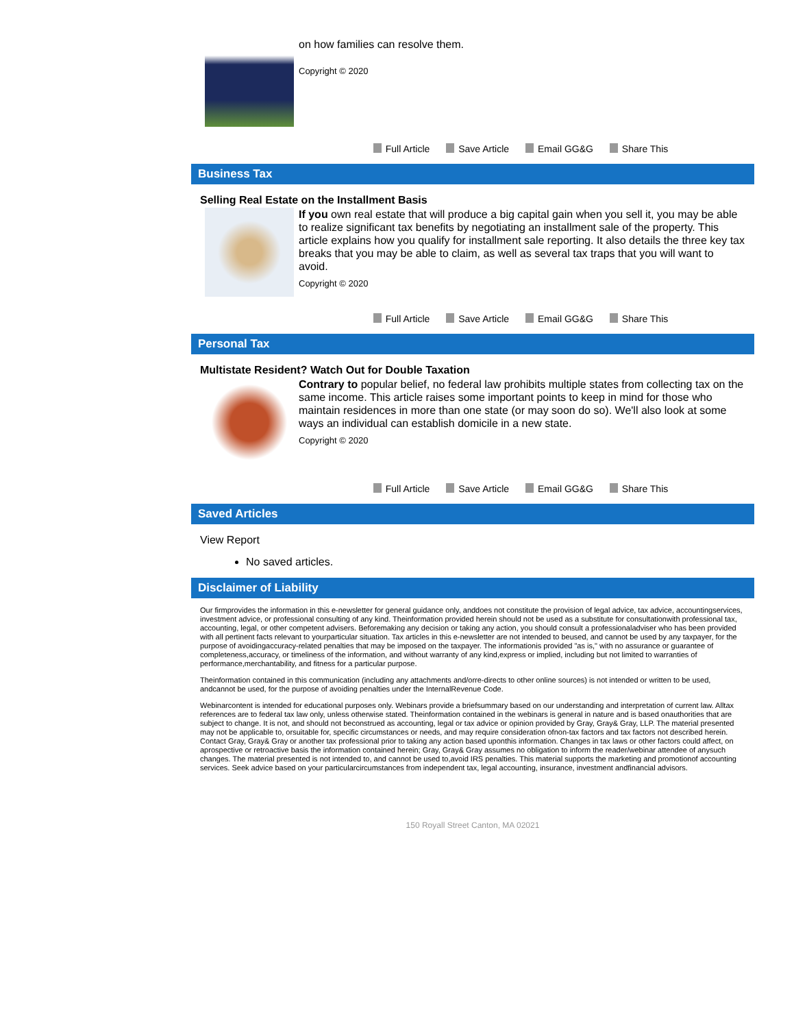on how families can resolve them.
Copyright © 2020
Full Article Save Article Email GG&G Share This
Business Tax
Selling Real Estate on the Installment Basis
If you own real estate that will produce a big capital gain when you sell it, you may be able to realize significant tax benefits by negotiating an installment sale of the property. This article explains how you qualify for installment sale reporting. It also details the three key tax breaks that you may be able to claim, as well as several tax traps that you will want to avoid.
Copyright © 2020
Full Article Save Article Email GG&G Share This
Personal Tax
Multistate Resident? Watch Out for Double Taxation
Contrary to popular belief, no federal law prohibits multiple states from collecting tax on the same income. This article raises some important points to keep in mind for those who maintain residences in more than one state (or may soon do so). We'll also look at some ways an individual can establish domicile in a new state.
Copyright © 2020
Full Article Save Article Email GG&G Share This
Saved Articles
View Report
No saved articles.
Disclaimer of Liability
Our firmprovides the information in this e-newsletter for general guidance only, anddoes not constitute the provision of legal advice, tax advice, accountingservices, investment advice, or professional consulting of any kind. Theinformation provided herein should not be used as a substitute for consultationwith professional tax, accounting, legal, or other competent advisers. Beforemaking any decision or taking any action, you should consult a professionaladviser who has been provided with all pertinent facts relevant to yourparticular situation. Tax articles in this e-newsletter are not intended to beused, and cannot be used by any taxpayer, for the purpose of avoidingaccuracy-related penalties that may be imposed on the taxpayer. The informationis provided "as is," with no assurance or guarantee of completeness,accuracy, or timeliness of the information, and without warranty of any kind,express or implied, including but not limited to warranties of performance,merchantability, and fitness for a particular purpose.
Theinformation contained in this communication (including any attachments and/orre-directs to other online sources) is not intended or written to be used, andcannot be used, for the purpose of avoiding penalties under the InternalRevenue Code.
Webinarcontent is intended for educational purposes only. Webinars provide a briefsummary based on our understanding and interpretation of current law. Alltax references are to federal tax law only, unless otherwise stated. Theinformation contained in the webinars is general in nature and is based onauthorities that are subject to change. It is not, and should not beconstrued as accounting, legal or tax advice or opinion provided by Gray, Gray& Gray, LLP. The material presented may not be applicable to, orsuitable for, specific circumstances or needs, and may require consideration ofnon-tax factors and tax factors not described herein. Contact Gray, Gray& Gray or another tax professional prior to taking any action based uponthis information. Changes in tax laws or other factors could affect, on aprospective or retroactive basis the information contained herein; Gray, Gray& Gray assumes no obligation to inform the reader/webinar attendee of anysuch changes. The material presented is not intended to, and cannot be used to,avoid IRS penalties. This material supports the marketing and promotionof accounting services. Seek advice based on your particularcircumstances from independent tax, legal accounting, insurance, investment andfinancial advisors.
150 Royall Street Canton, MA 02021